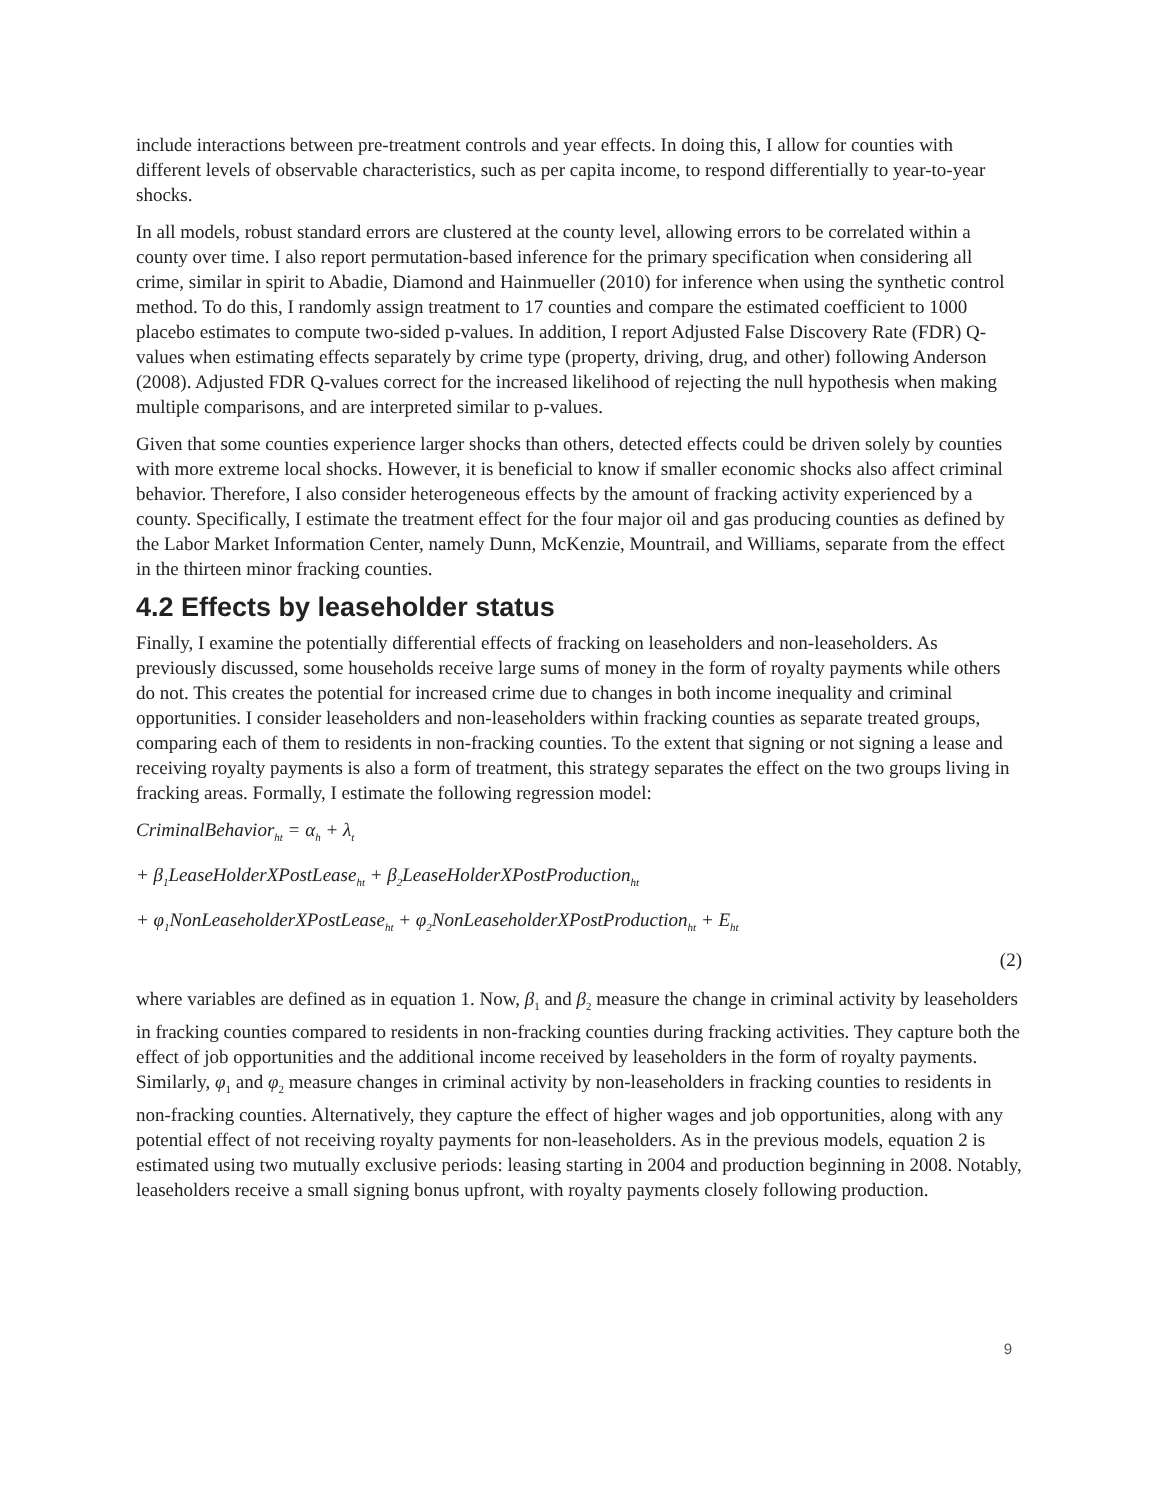include interactions between pre-treatment controls and year effects. In doing this, I allow for counties with different levels of observable characteristics, such as per capita income, to respond differentially to year-to-year shocks.
In all models, robust standard errors are clustered at the county level, allowing errors to be correlated within a county over time. I also report permutation-based inference for the primary specification when considering all crime, similar in spirit to Abadie, Diamond and Hainmueller (2010) for inference when using the synthetic control method. To do this, I randomly assign treatment to 17 counties and compare the estimated coefficient to 1000 placebo estimates to compute two-sided p-values. In addition, I report Adjusted False Discovery Rate (FDR) Q-values when estimating effects separately by crime type (property, driving, drug, and other) following Anderson (2008). Adjusted FDR Q-values correct for the increased likelihood of rejecting the null hypothesis when making multiple comparisons, and are interpreted similar to p-values.
Given that some counties experience larger shocks than others, detected effects could be driven solely by counties with more extreme local shocks. However, it is beneficial to know if smaller economic shocks also affect criminal behavior. Therefore, I also consider heterogeneous effects by the amount of fracking activity experienced by a county. Specifically, I estimate the treatment effect for the four major oil and gas producing counties as defined by the Labor Market Information Center, namely Dunn, McKenzie, Mountrail, and Williams, separate from the effect in the thirteen minor fracking counties.
4.2 Effects by leaseholder status
Finally, I examine the potentially differential effects of fracking on leaseholders and non-leaseholders. As previously discussed, some households receive large sums of money in the form of royalty payments while others do not. This creates the potential for increased crime due to changes in both income inequality and criminal opportunities. I consider leaseholders and non-leaseholders within fracking counties as separate treated groups, comparing each of them to residents in non-fracking counties. To the extent that signing or not signing a lease and receiving royalty payments is also a form of treatment, this strategy separates the effect on the two groups living in fracking areas. Formally, I estimate the following regression model:
CriminalBehavior<sub>ht</sub> = α<sub>h</sub> + λ<sub>t</sub>
+ β<sub>1</sub>LeaseHolderXPostLease<sub>ht</sub> + β<sub>2</sub>LeaseHolderXPostProduction<sub>ht</sub>
+ φ<sub>1</sub>NonLeaseholderXPostLease<sub>ht</sub> + φ<sub>2</sub>NonLeaseholderXPostProduction<sub>ht</sub> + E<sub>ht</sub>
(2)
where variables are defined as in equation 1. Now, β<sub>1</sub> and β<sub>2</sub> measure the change in criminal activity by leaseholders in fracking counties compared to residents in non-fracking counties during fracking activities. They capture both the effect of job opportunities and the additional income received by leaseholders in the form of royalty payments. Similarly, φ<sub>1</sub> and φ<sub>2</sub> measure changes in criminal activity by non-leaseholders in fracking counties to residents in non-fracking counties. Alternatively, they capture the effect of higher wages and job opportunities, along with any potential effect of not receiving royalty payments for non-leaseholders. As in the previous models, equation 2 is estimated using two mutually exclusive periods: leasing starting in 2004 and production beginning in 2008. Notably, leaseholders receive a small signing bonus upfront, with royalty payments closely following production.
9